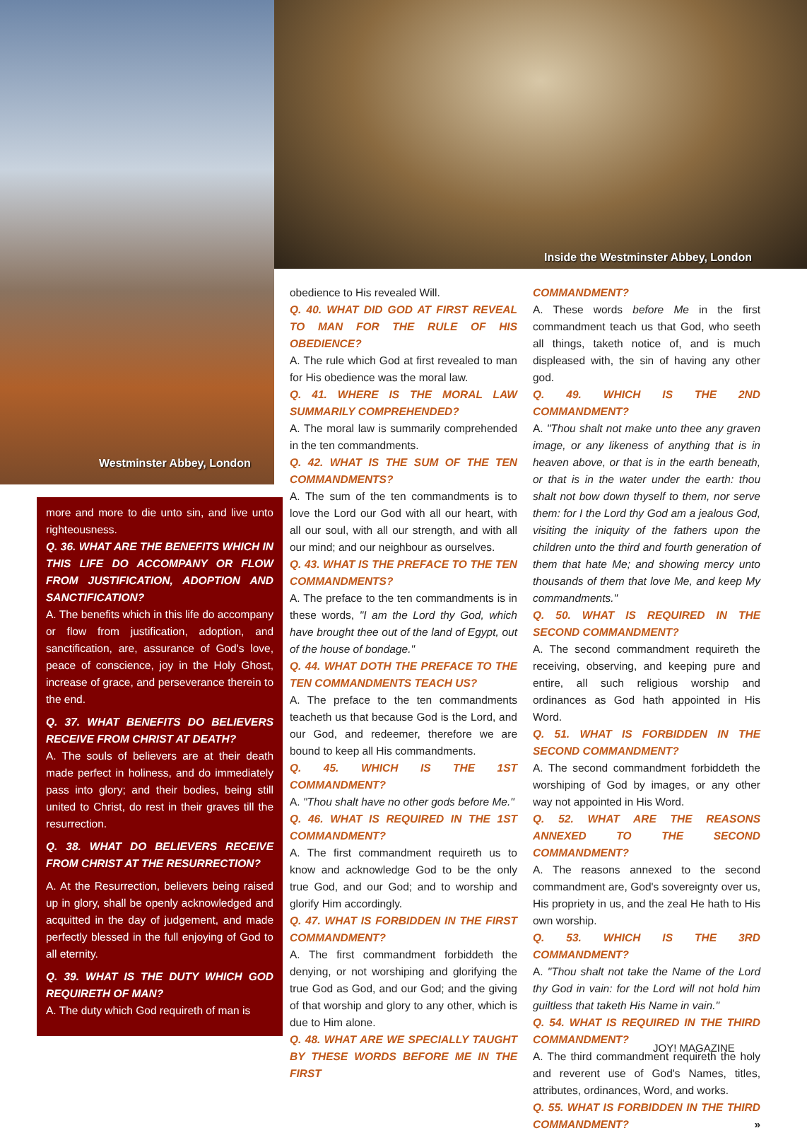Westminster Abbey, London
Inside the Westminster Abbey, London
more and more to die unto sin, and live unto righteousness.
Q. 36. WHAT ARE THE BENEFITS WHICH IN THIS LIFE DO ACCOMPANY OR FLOW FROM JUSTIFICATION, ADOPTION AND SANCTIFICATION?
A. The benefits which in this life do accompany or flow from justification, adoption, and sanctification, are, assurance of God's love, peace of conscience, joy in the Holy Ghost, increase of grace, and perseverance therein to the end.
Q. 37. WHAT BENEFITS DO BELIEVERS RECEIVE FROM CHRIST AT DEATH?
A. The souls of believers are at their death made perfect in holiness, and do immediately pass into glory; and their bodies, being still united to Christ, do rest in their graves till the resurrection.
Q. 38. WHAT DO BELIEVERS RECEIVE FROM CHRIST AT THE RESURRECTION?
A. At the Resurrection, believers being raised up in glory, shall be openly acknowledged and acquitted in the day of judgement, and made perfectly blessed in the full enjoying of God to all eternity.
Q. 39. WHAT IS THE DUTY WHICH GOD REQUIRETH OF MAN?
A. The duty which God requireth of man is
obedience to His revealed Will.
Q. 40. WHAT DID GOD AT FIRST REVEAL TO MAN FOR THE RULE OF HIS OBEDIENCE?
A. The rule which God at first revealed to man for His obedience was the moral law.
Q. 41. WHERE IS THE MORAL LAW SUMMARILY COMPREHENDED?
A. The moral law is summarily comprehended in the ten commandments.
Q. 42. WHAT IS THE SUM OF THE TEN COMMANDMENTS?
A. The sum of the ten commandments is to love the Lord our God with all our heart, with all our soul, with all our strength, and with all our mind; and our neighbour as ourselves.
Q. 43. WHAT IS THE PREFACE TO THE TEN COMMANDMENTS?
A. The preface to the ten commandments is in these words, "I am the Lord thy God, which have brought thee out of the land of Egypt, out of the house of bondage."
Q. 44. WHAT DOTH THE PREFACE TO THE TEN COMMANDMENTS TEACH US?
A. The preface to the ten commandments teacheth us that because God is the Lord, and our God, and redeemer, therefore we are bound to keep all His commandments.
Q. 45. WHICH IS THE 1ST COMMANDMENT?
A. "Thou shalt have no other gods before Me."
Q. 46. WHAT IS REQUIRED IN THE 1ST COMMANDMENT?
A. The first commandment requireth us to know and acknowledge God to be the only true God, and our God; and to worship and glorify Him accordingly.
Q. 47. WHAT IS FORBIDDEN IN THE FIRST COMMANDMENT?
A. The first commandment forbiddeth the denying, or not worshiping and glorifying the true God as God, and our God; and the giving of that worship and glory to any other, which is due to Him alone.
Q. 48. WHAT ARE WE SPECIALLY TAUGHT BY THESE WORDS BEFORE ME IN THE FIRST
COMMANDMENT?
A. These words before Me in the first commandment teach us that God, who seeth all things, taketh notice of, and is much displeased with, the sin of having any other god.
Q. 49. WHICH IS THE 2ND COMMANDMENT?
A. "Thou shalt not make unto thee any graven image, or any likeness of anything that is in heaven above, or that is in the earth beneath, or that is in the water under the earth: thou shalt not bow down thyself to them, nor serve them: for I the Lord thy God am a jealous God, visiting the iniquity of the fathers upon the children unto the third and fourth generation of them that hate Me; and showing mercy unto thousands of them that love Me, and keep My commandments."
Q. 50. WHAT IS REQUIRED IN THE SECOND COMMANDMENT?
A. The second commandment requireth the receiving, observing, and keeping pure and entire, all such religious worship and ordinances as God hath appointed in His Word.
Q. 51. WHAT IS FORBIDDEN IN THE SECOND COMMANDMENT?
A. The second commandment forbiddeth the worshiping of God by images, or any other way not appointed in His Word.
Q. 52. WHAT ARE THE REASONS ANNEXED TO THE SECOND COMMANDMENT?
A. The reasons annexed to the second commandment are, God's sovereignty over us, His propriety in us, and the zeal He hath to His own worship.
Q. 53. WHICH IS THE 3RD COMMANDMENT?
A. "Thou shalt not take the Name of the Lord thy God in vain: for the Lord will not hold him guiltless that taketh His Name in vain."
Q. 54. WHAT IS REQUIRED IN THE THIRD COMMANDMENT?
A. The third commandment requireth the holy and reverent use of God's Names, titles, attributes, ordinances, Word, and works.
Q. 55. WHAT IS FORBIDDEN IN THE THIRD COMMANDMENT? »
JOY! MAGAZINE